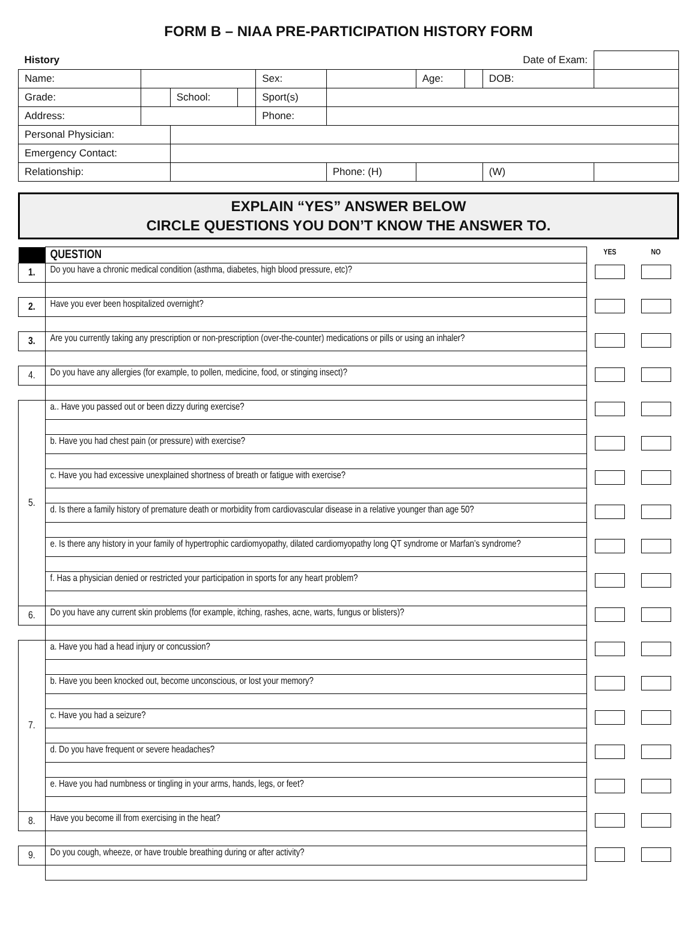FORM B – NIAA PRE-PARTICIPATION HISTORY FORM
| History | | | | | | | | Date of Exam: | | |
| Name: | | | | Sex: | | Age: | | DOB: | | |
| Grade: | | School: | | Sport(s) | | | | | | |
| Address: | | | | Phone: | | | | | | |
| Personal Physician: | | | | | | | | | | |
| Emergency Contact: | | | | | | | | | | |
| Relationship: | | | | | Phone: (H) | | | (W) | | |
EXPLAIN “YES” ANSWER BELOW
CIRCLE QUESTIONS YOU DON’T KNOW THE ANSWER TO.
| | QUESTION | YES | NO |
| 1. | Do you have a chronic medical condition (asthma, diabetes, high blood pressure, etc)? | | |
| 2. | Have you ever been hospitalized overnight? | | |
| 3. | Are you currently taking any prescription or non-prescription (over-the-counter) medications or pills or using an inhaler? | | |
| 4. | Do you have any allergies (for example, to pollen, medicine, food, or stinging insect)? | | |
| 5. | a.. Have you passed out or been dizzy during exercise? | | |
| | b. Have you had chest pain (or pressure) with exercise? | | |
| | c. Have you had excessive unexplained shortness of breath or fatigue with exercise? | | |
| | d. Is there a family history of premature death or morbidity from cardiovascular disease in a relative younger than age 50? | | |
| | e. Is there any history in your family of hypertrophic cardiomyopathy, dilated cardiomyopathy long QT syndrome or Marfan’s syndrome? | | |
| | f. Has a physician denied or restricted your participation in sports for any heart problem? | | |
| 6. | Do you have any current skin problems (for example, itching, rashes, acne, warts, fungus or blisters)? | | |
| 7. | a. Have you had a head injury or concussion? | | |
| | b. Have you been knocked out, become unconscious, or lost your memory? | | |
| | c. Have you had a seizure? | | |
| | d. Do you have frequent or severe headaches? | | |
| | e. Have you had numbness or tingling in your arms, hands, legs, or feet? | | |
| 8. | Have you become ill from exercising in the heat? | | |
| 9. | Do you cough, wheeze, or have trouble breathing during or after activity? | | |